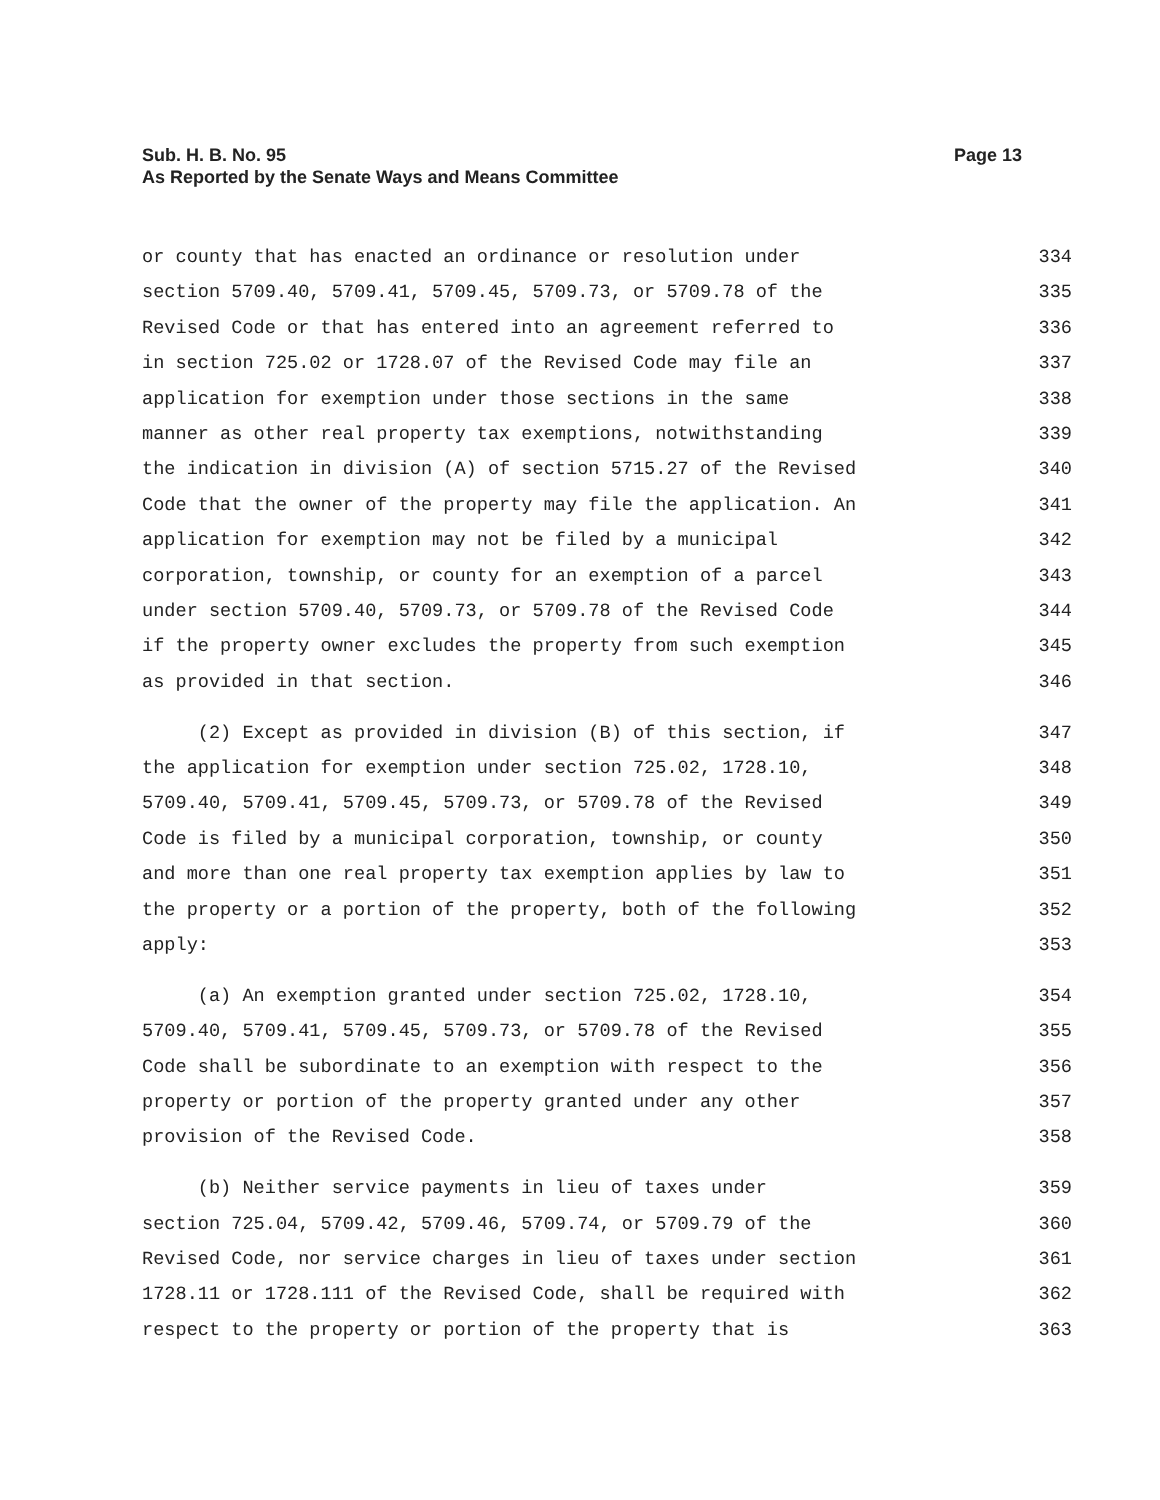Sub. H. B. No. 95
Page 13
As Reported by the Senate Ways and Means Committee
or county that has enacted an ordinance or resolution under 334
section 5709.40, 5709.41, 5709.45, 5709.73, or 5709.78 of the 335
Revised Code or that has entered into an agreement referred to 336
in section 725.02 or 1728.07 of the Revised Code may file an 337
application for exemption under those sections in the same 338
manner as other real property tax exemptions, notwithstanding 339
the indication in division (A) of section 5715.27 of the Revised 340
Code that the owner of the property may file the application. An 341
application for exemption may not be filed by a municipal 342
corporation, township, or county for an exemption of a parcel 343
under section 5709.40, 5709.73, or 5709.78 of the Revised Code 344
if the property owner excludes the property from such exemption 345
as provided in that section. 346
(2) Except as provided in division (B) of this section, if 347
the application for exemption under section 725.02, 1728.10, 348
5709.40, 5709.41, 5709.45, 5709.73, or 5709.78 of the Revised 349
Code is filed by a municipal corporation, township, or county 350
and more than one real property tax exemption applies by law to 351
the property or a portion of the property, both of the following 352
apply: 353
(a) An exemption granted under section 725.02, 1728.10, 354
5709.40, 5709.41, 5709.45, 5709.73, or 5709.78 of the Revised 355
Code shall be subordinate to an exemption with respect to the 356
property or portion of the property granted under any other 357
provision of the Revised Code. 358
(b) Neither service payments in lieu of taxes under 359
section 725.04, 5709.42, 5709.46, 5709.74, or 5709.79 of the 360
Revised Code, nor service charges in lieu of taxes under section 361
1728.11 or 1728.111 of the Revised Code, shall be required with 362
respect to the property or portion of the property that is 363